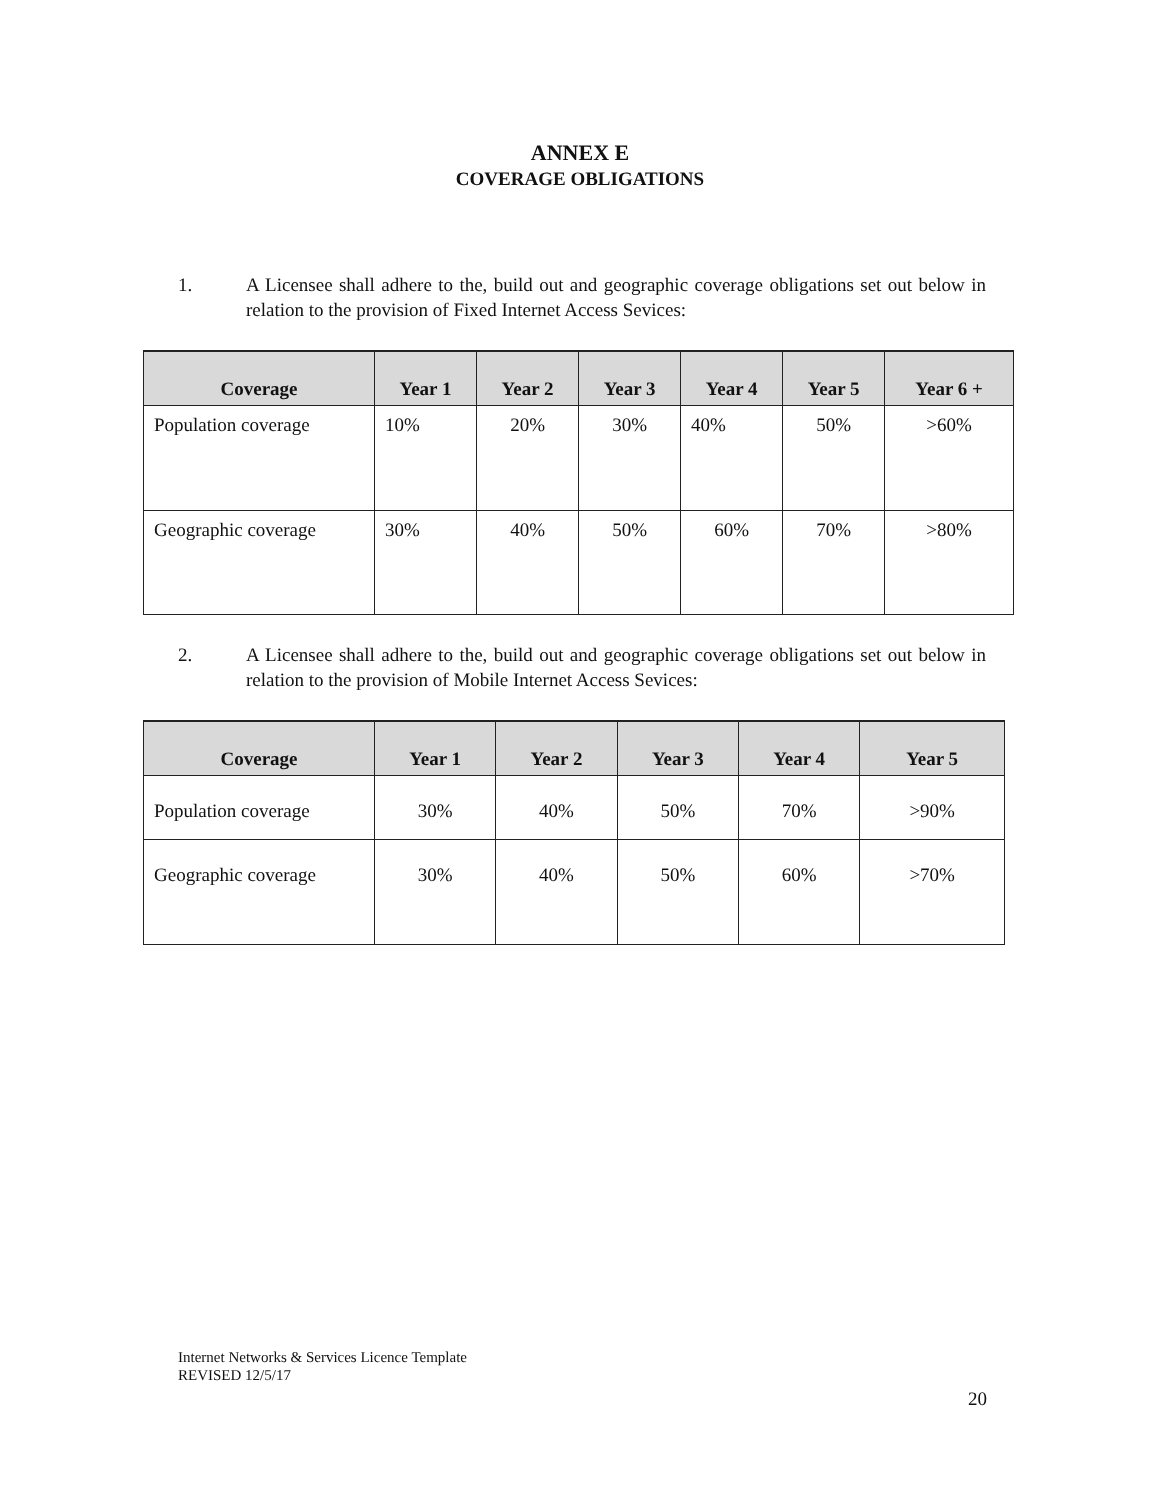ANNEX E
COVERAGE OBLIGATIONS
1. A Licensee shall adhere to the, build out and geographic coverage obligations set out below in relation to the provision of Fixed Internet Access Sevices:
| Coverage | Year 1 | Year 2 | Year 3 | Year 4 | Year 5 | Year 6 + |
| --- | --- | --- | --- | --- | --- | --- |
| Population coverage | 10% | 20% | 30% | 40% | 50% | >60% |
| Geographic coverage | 30% | 40% | 50% | 60% | 70% | >80% |
2. A Licensee shall adhere to the, build out and geographic coverage obligations set out below in relation to the provision of Mobile Internet Access Sevices:
| Coverage | Year 1 | Year 2 | Year 3 | Year 4 | Year 5 |
| --- | --- | --- | --- | --- | --- |
| Population coverage | 30% | 40% | 50% | 70% | >90% |
| Geographic coverage | 30% | 40% | 50% | 60% | >70% |
Internet Networks & Services Licence Template
REVISED 12/5/17
20